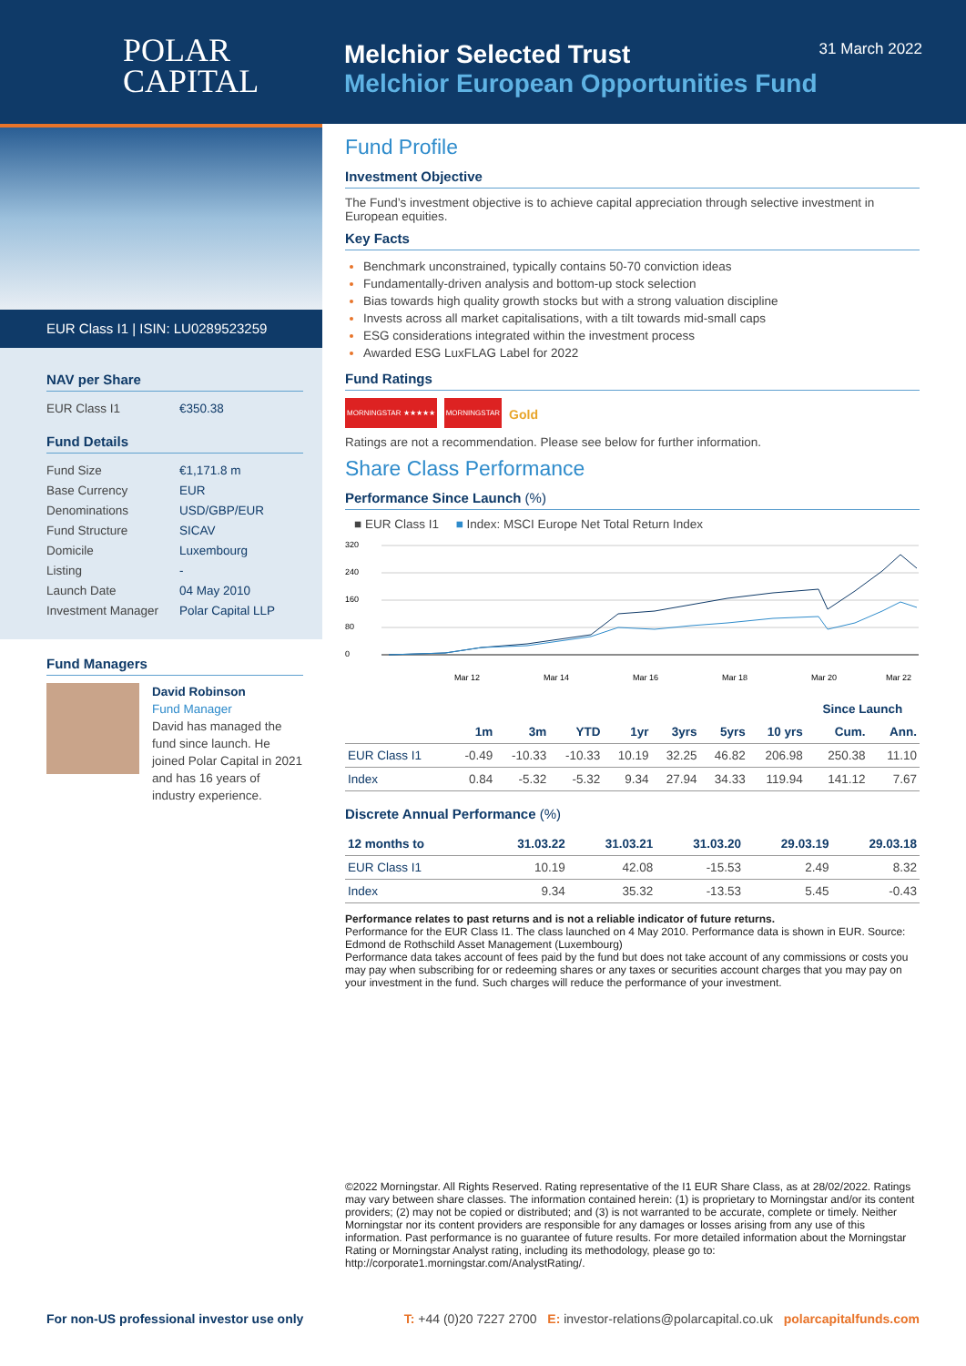POLAR
CAPITAL
Melchior Selected Trust
Melchior European Opportunities Fund
31 March 2022
EUR Class I1 | ISIN: LU0289523259
NAV per Share
EUR Class I1 €350.38
Fund Details
Fund Size €1,171.8 m
Base Currency EUR
Denominations USD/GBP/EUR
Fund Structure SICAV
Domicile Luxembourg
Listing -
Launch Date 04 May 2010
Investment Manager Polar Capital LLP
Fund Managers
David Robinson
Fund Manager
David has managed the fund since launch. He joined Polar Capital in 2021 and has 16 years of industry experience.
Fund Profile
Investment Objective
The Fund’s investment objective is to achieve capital appreciation through selective investment in European equities.
Key Facts
Benchmark unconstrained, typically contains 50-70 conviction ideas
Fundamentally-driven analysis and bottom-up stock selection
Bias towards high quality growth stocks but with a strong valuation discipline
Invests across all market capitalisations, with a tilt towards mid-small caps
ESG considerations integrated within the investment process
Awarded ESG LuxFLAG Label for 2022
Fund Ratings
MORNINGSTAR ★★★★★ MORNINGSTAR Gold
Ratings are not a recommendation. Please see below for further information.
Share Class Performance
Performance Since Launch (%)
■ EUR Class I1 ■ Index: MSCI Europe Net Total Return Index
320
240
160
80
0
Mar 12
Mar 14
Mar 16
Mar 18
Mar 20
Mar 22
| | | | | | | | | Since Launch | |
| --- | --- | --- | --- | --- | --- | --- | --- | --- | --- |
| | 1m | 3m | YTD | 1yr | 3yrs | 5yrs | 10 yrs | Cum. | Ann. |
| EUR Class I1 | -0.49 | -10.33 | -10.33 | 10.19 | 32.25 | 46.82 | 206.98 | 250.38 | 11.10 |
| Index | 0.84 | -5.32 | -5.32 | 9.34 | 27.94 | 34.33 | 119.94 | 141.12 | 7.67 |
Discrete Annual Performance (%)
| 12 months to | 31.03.22 | 31.03.21 | 31.03.20 | 29.03.19 | 29.03.18 |
| --- | --- | --- | --- | --- | --- |
| EUR Class I1 | 10.19 | 42.08 | -15.53 | 2.49 | 8.32 |
| Index | 9.34 | 35.32 | -13.53 | 5.45 | -0.43 |
Performance relates to past returns and is not a reliable indicator of future returns.
Performance for the EUR Class I1. The class launched on 4 May 2010. Performance data is shown in EUR. Source: Edmond de Rothschild Asset Management (Luxembourg)
Performance data takes account of fees paid by the fund but does not take account of any commissions or costs you may pay when subscribing for or redeeming shares or any taxes or securities account charges that you may pay on your investment in the fund. Such charges will reduce the performance of your investment.
©2022 Morningstar. All Rights Reserved. Rating representative of the I1 EUR Share Class, as at 28/02/2022. Ratings may vary between share classes. The information contained herein: (1) is proprietary to Morningstar and/or its content providers; (2) may not be copied or distributed; and (3) is not warranted to be accurate, complete or timely. Neither Morningstar nor its content providers are responsible for any damages or losses arising from any use of this information. Past performance is no guarantee of future results. For more detailed information about the Morningstar Rating or Morningstar Analyst rating, including its methodology, please go to: http://corporate1.morningstar.com/AnalystRating/.
For non-US professional investor use only T: +44 (0)20 7227 2700 E: investor-relations@polarcapital.co.uk polarcapitalfunds.com